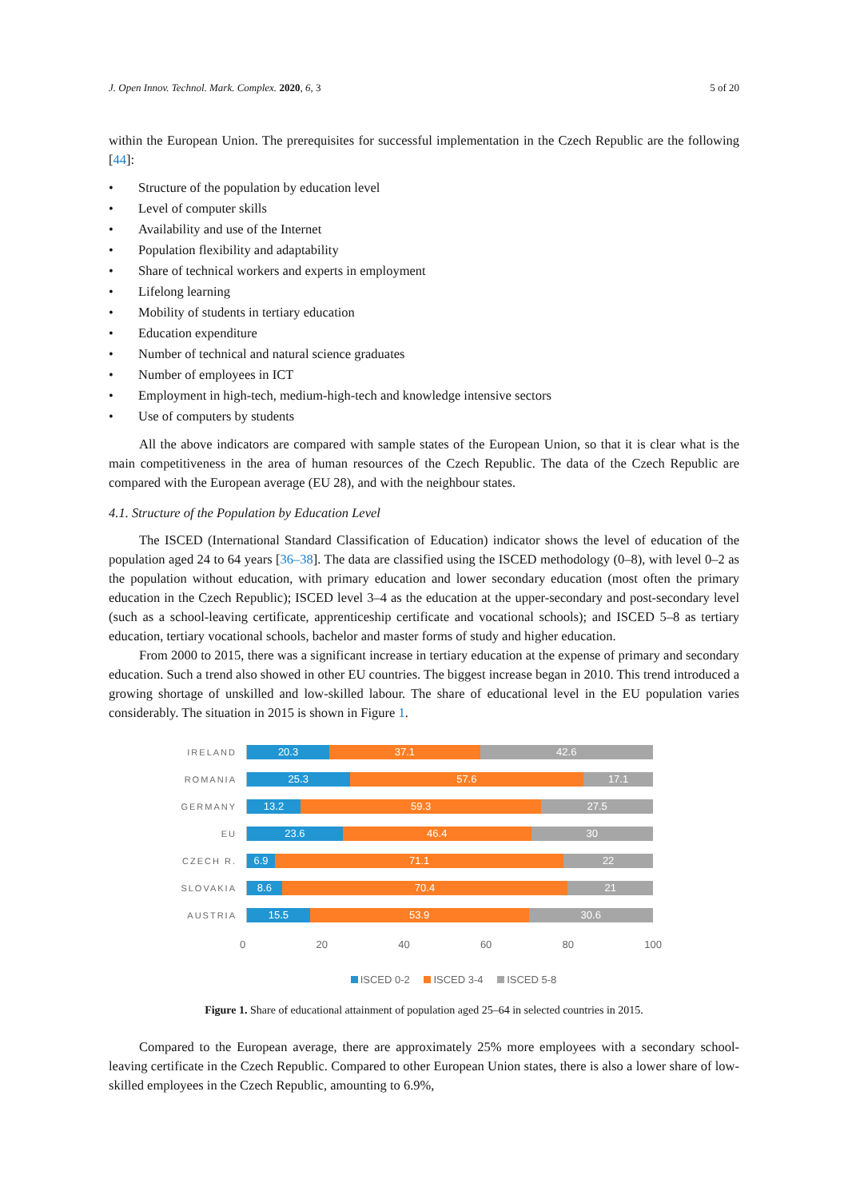J. Open Innov. Technol. Mark. Complex. 2020, 6, 3 5 of 20
within the European Union. The prerequisites for successful implementation in the Czech Republic are the following [44]:
• Structure of the population by education level
• Level of computer skills
• Availability and use of the Internet
• Population flexibility and adaptability
• Share of technical workers and experts in employment
• Lifelong learning
• Mobility of students in tertiary education
• Education expenditure
• Number of technical and natural science graduates
• Number of employees in ICT
• Employment in high-tech, medium-high-tech and knowledge intensive sectors
• Use of computers by students
All the above indicators are compared with sample states of the European Union, so that it is clear what is the main competitiveness in the area of human resources of the Czech Republic. The data of the Czech Republic are compared with the European average (EU 28), and with the neighbour states.
4.1. Structure of the Population by Education Level
The ISCED (International Standard Classification of Education) indicator shows the level of education of the population aged 24 to 64 years [36–38]. The data are classified using the ISCED methodology (0–8), with level 0–2 as the population without education, with primary education and lower secondary education (most often the primary education in the Czech Republic); ISCED level 3–4 as the education at the upper-secondary and post-secondary level (such as a school-leaving certificate, apprenticeship certificate and vocational schools); and ISCED 5–8 as tertiary education, tertiary vocational schools, bachelor and master forms of study and higher education.
From 2000 to 2015, there was a significant increase in tertiary education at the expense of primary and secondary education. Such a trend also showed in other EU countries. The biggest increase began in 2010. This trend introduced a growing shortage of unskilled and low-skilled labour. The share of educational level in the EU population varies considerably. The situation in 2015 is shown in Figure 1.
IRELAND
20.3 37.1 42.6
ROMANIA
25.3 57.6 17.1
GERMANY
13.2 59.3 27.5
EU
23.6 46.4 30
CZECH R.
6.9 71.1 22
SLOVAKIA
8.6 70.4 21
AUSTRIA
15.5 53.9 30.6
0 20 40 60 80 100
ISCED 0-2 ISCED 3-4 ISCED 5-8
Figure 1. Share of educational attainment of population aged 25–64 in selected countries in 2015.
Compared to the European average, there are approximately 25% more employees with a secondary school-leaving certificate in the Czech Republic. Compared to other European Union states, there is also a lower share of low-skilled employees in the Czech Republic, amounting to 6.9%,